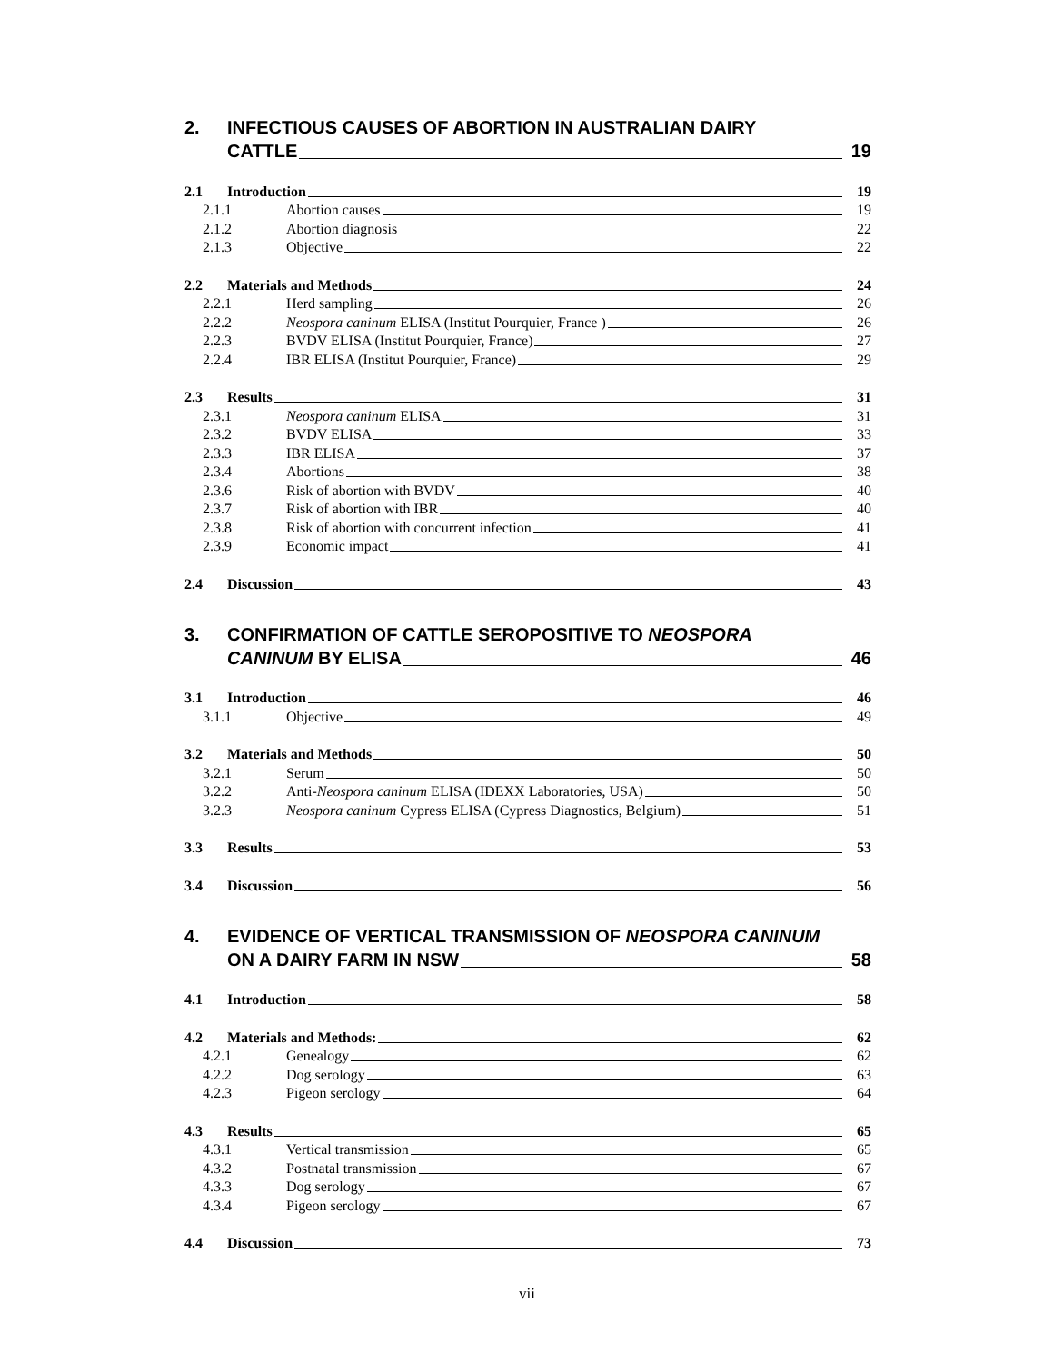2. INFECTIOUS CAUSES OF ABORTION IN AUSTRALIAN DAIRY
CATTLE 19
2.1 Introduction 19
2.1.1 Abortion causes 19
2.1.2 Abortion diagnosis 22
2.1.3 Objective 22
2.2 Materials and Methods 24
2.2.1 Herd sampling 26
2.2.2 Neospora caninum ELISA (Institut Pourquier, France ) 26
2.2.3 BVDV ELISA (Institut Pourquier, France) 27
2.2.4 IBR ELISA (Institut Pourquier, France) 29
2.3 Results 31
2.3.1 Neospora caninum ELISA 31
2.3.2 BVDV ELISA 33
2.3.3 IBR ELISA 37
2.3.4 Abortions 38
2.3.6 Risk of abortion with BVDV 40
2.3.7 Risk of abortion with IBR 40
2.3.8 Risk of abortion with concurrent infection 41
2.3.9 Economic impact 41
2.4 Discussion 43
3. CONFIRMATION OF CATTLE SEROPOSITIVE TO NEOSPORA
CANINUM BY ELISA 46
3.1 Introduction 46
3.1.1 Objective 49
3.2 Materials and Methods 50
3.2.1 Serum 50
3.2.2 Anti-Neospora caninum ELISA (IDEXX Laboratories, USA) 50
3.2.3 Neospora caninum Cypress ELISA (Cypress Diagnostics, Belgium) 51
3.3 Results 53
3.4 Discussion 56
4. EVIDENCE OF VERTICAL TRANSMISSION OF NEOSPORA CANINUM
ON A DAIRY FARM IN NSW 58
4.1 Introduction 58
4.2 Materials and Methods: 62
4.2.1 Genealogy 62
4.2.2 Dog serology 63
4.2.3 Pigeon serology 64
4.3 Results 65
4.3.1 Vertical transmission 65
4.3.2 Postnatal transmission 67
4.3.3 Dog serology 67
4.3.4 Pigeon serology 67
4.4 Discussion 73
vii